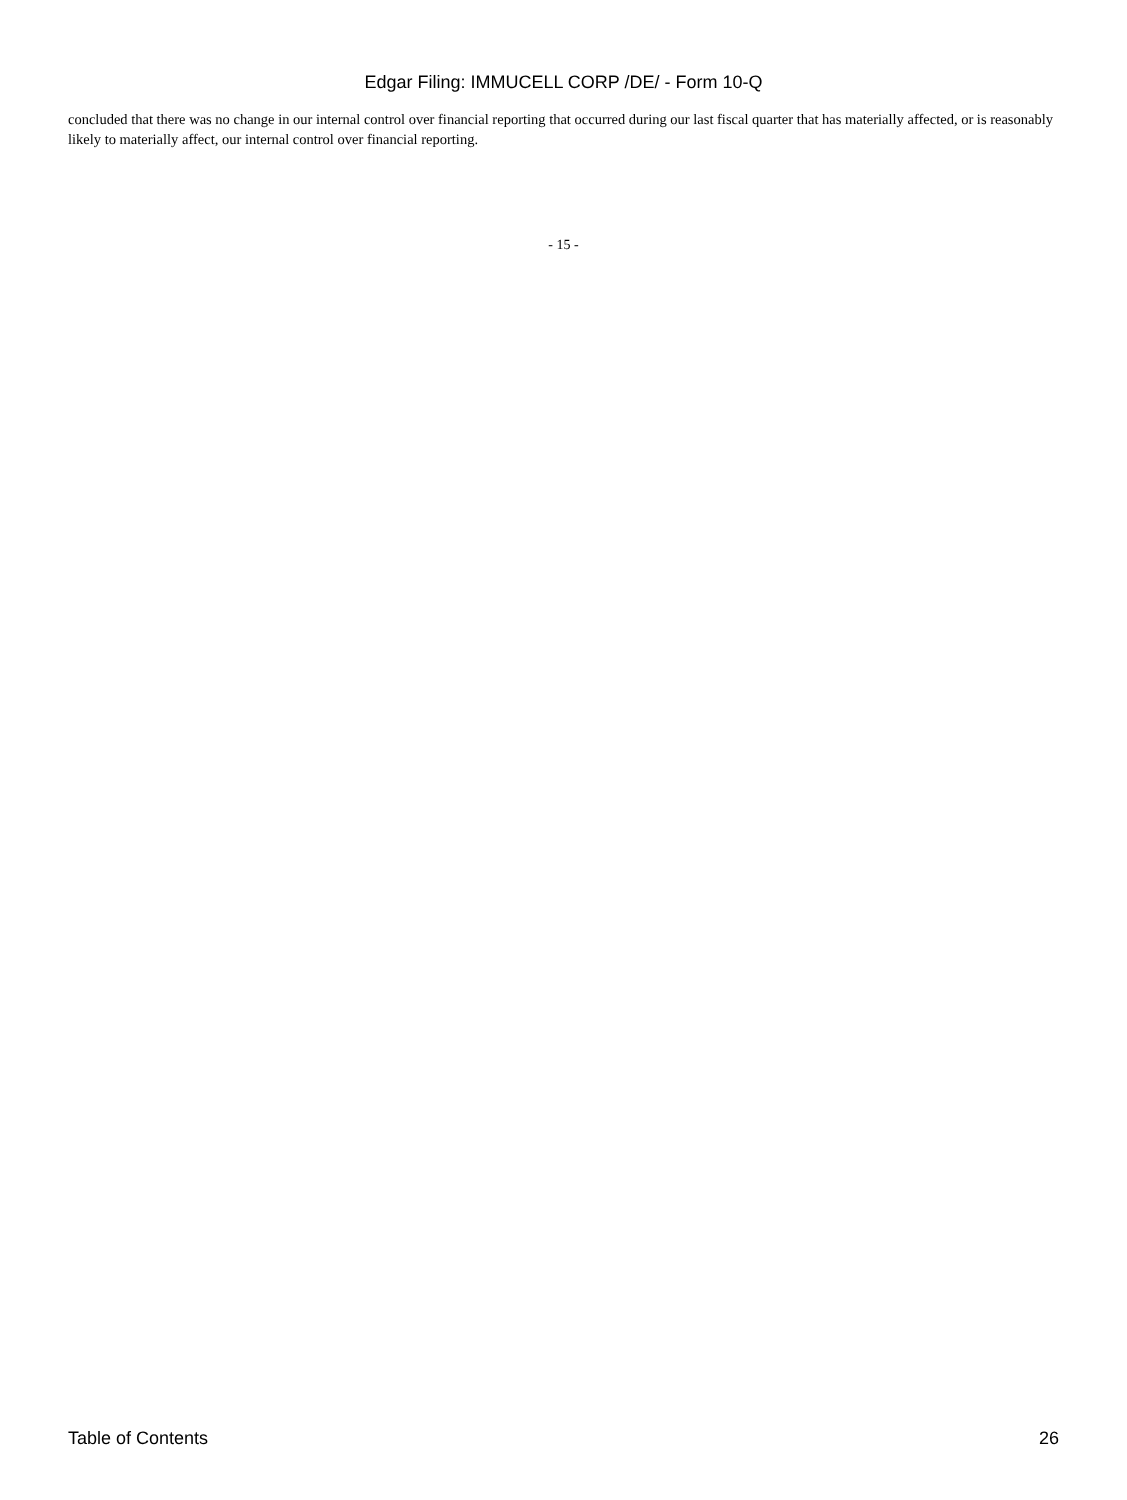Edgar Filing: IMMUCELL CORP /DE/ - Form 10-Q
concluded that there was no change in our internal control over financial reporting that occurred during our last fiscal quarter that has materially affected, or is reasonably likely to materially affect, our internal control over financial reporting.
- 15 -
Table of Contents 26